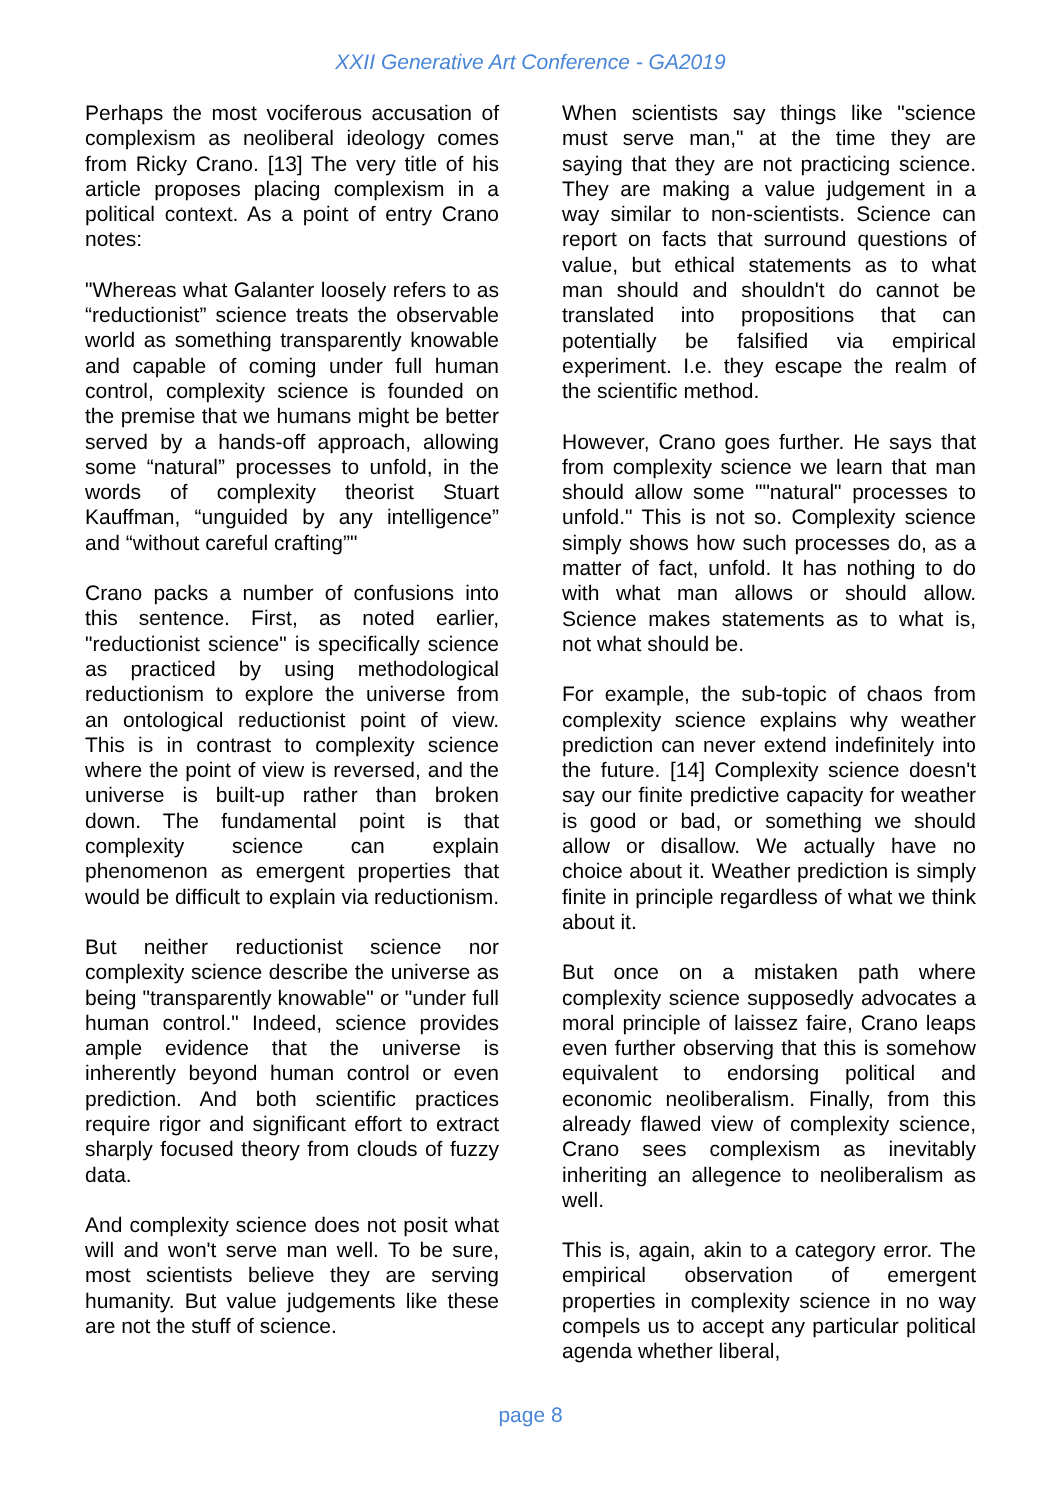XXII Generative Art Conference - GA2019
Perhaps the most vociferous accusation of complexism as neoliberal ideology comes from Ricky Crano. [13] The very title of his article proposes placing complexism in a political context. As a point of entry Crano notes:
"Whereas what Galanter loosely refers to as “reductionist” science treats the observable world as something transparently knowable and capable of coming under full human control, complexity science is founded on the premise that we humans might be better served by a hands-off approach, allowing some “natural” processes to unfold, in the words of complexity theorist Stuart Kauffman, “unguided by any intelligence” and “without careful crafting”"
Crano packs a number of confusions into this sentence. First, as noted earlier, "reductionist science" is specifically science as practiced by using methodological reductionism to explore the universe from an ontological reductionist point of view. This is in contrast to complexity science where the point of view is reversed, and the universe is built-up rather than broken down. The fundamental point is that complexity science can explain phenomenon as emergent properties that would be difficult to explain via reductionism.
But neither reductionist science nor complexity science describe the universe as being "transparently knowable" or "under full human control." Indeed, science provides ample evidence that the universe is inherently beyond human control or even prediction. And both scientific practices require rigor and significant effort to extract sharply focused theory from clouds of fuzzy data.
And complexity science does not posit what will and won't serve man well. To be sure, most scientists believe they are serving humanity. But value judgements like these are not the stuff of science.
When scientists say things like "science must serve man," at the time they are saying that they are not practicing science. They are making a value judgement in a way similar to non-scientists. Science can report on facts that surround questions of value, but ethical statements as to what man should and shouldn't do cannot be translated into propositions that can potentially be falsified via empirical experiment. I.e. they escape the realm of the scientific method.
However, Crano goes further. He says that from complexity science we learn that man should allow some ""natural" processes to unfold." This is not so. Complexity science simply shows how such processes do, as a matter of fact, unfold. It has nothing to do with what man allows or should allow. Science makes statements as to what is, not what should be.
For example, the sub-topic of chaos from complexity science explains why weather prediction can never extend indefinitely into the future. [14] Complexity science doesn't say our finite predictive capacity for weather is good or bad, or something we should allow or disallow. We actually have no choice about it. Weather prediction is simply finite in principle regardless of what we think about it.
But once on a mistaken path where complexity science supposedly advocates a moral principle of laissez faire, Crano leaps even further observing that this is somehow equivalent to endorsing political and economic neoliberalism. Finally, from this already flawed view of complexity science, Crano sees complexism as inevitably inheriting an allegence to neoliberalism as well.
This is, again, akin to a category error. The empirical observation of emergent properties in complexity science in no way compels us to accept any particular political agenda whether liberal,
page 8